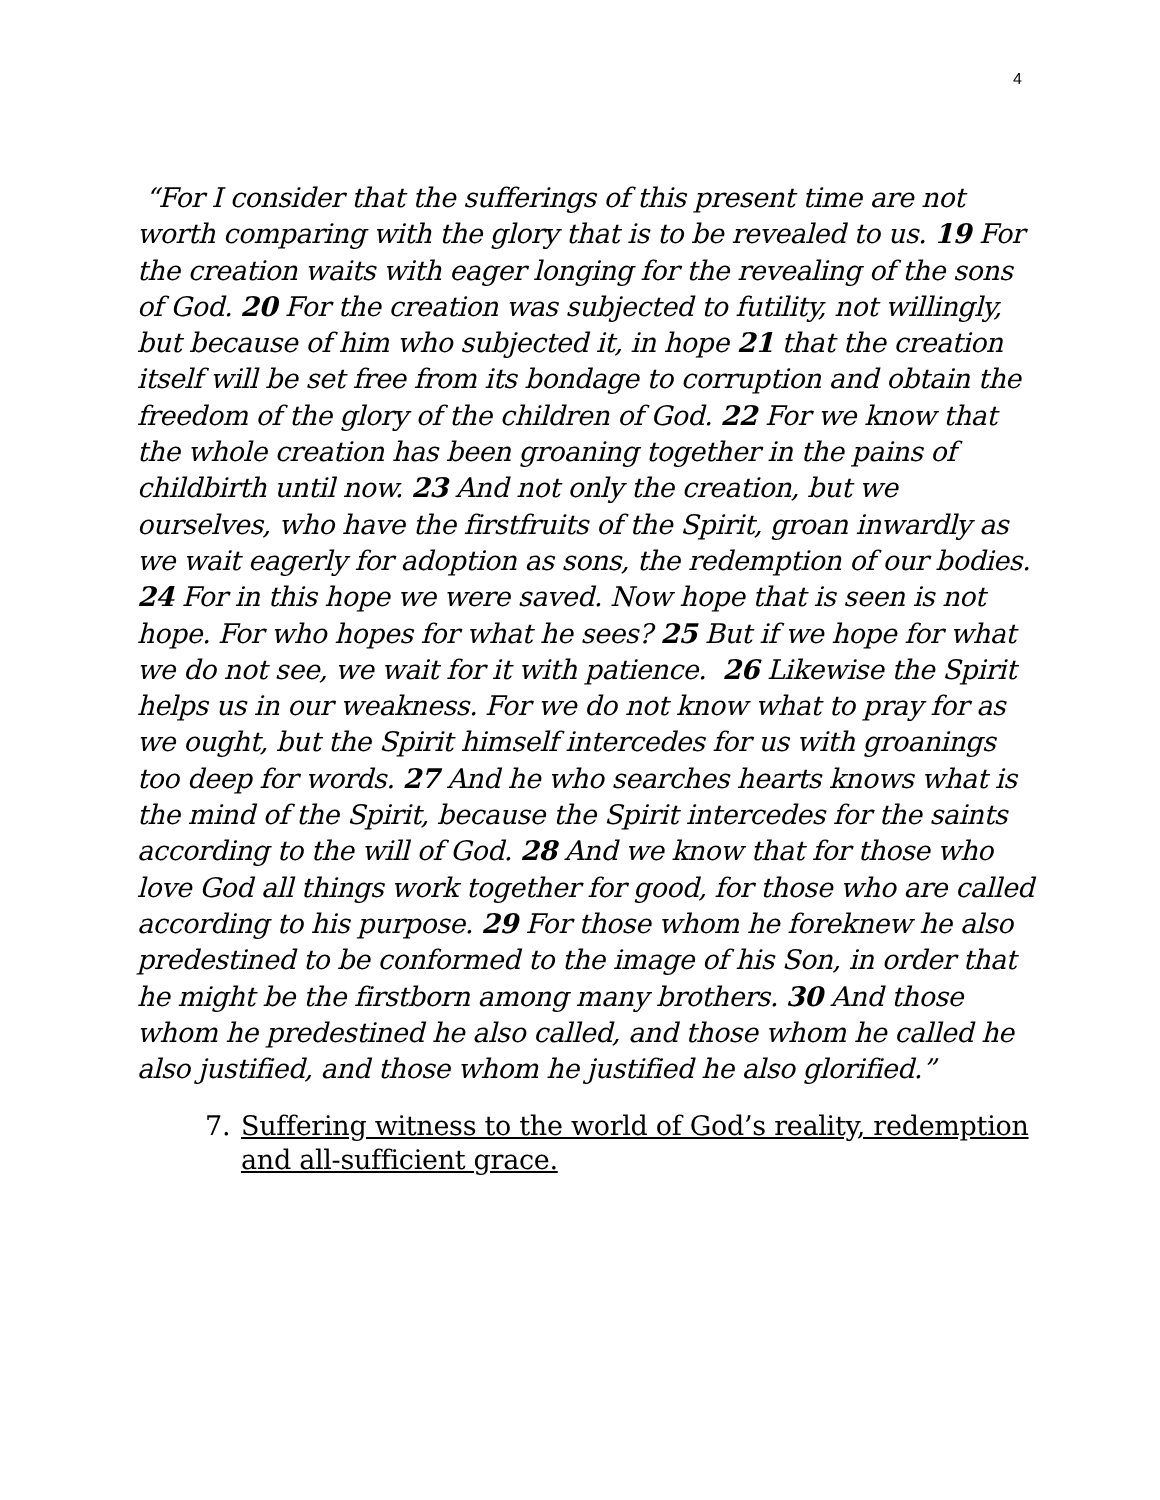4
“For I consider that the sufferings of this present time are not worth comparing with the glory that is to be revealed to us. 19 For the creation waits with eager longing for the revealing of the sons of God. 20 For the creation was subjected to futility, not willingly, but because of him who subjected it, in hope 21 that the creation itself will be set free from its bondage to corruption and obtain the freedom of the glory of the children of God. 22 For we know that the whole creation has been groaning together in the pains of childbirth until now. 23 And not only the creation, but we ourselves, who have the firstfruits of the Spirit, groan inwardly as we wait eagerly for adoption as sons, the redemption of our bodies. 24 For in this hope we were saved. Now hope that is seen is not hope. For who hopes for what he sees? 25 But if we hope for what we do not see, we wait for it with patience. 26 Likewise the Spirit helps us in our weakness. For we do not know what to pray for as we ought, but the Spirit himself intercedes for us with groanings too deep for words. 27 And he who searches hearts knows what is the mind of the Spirit, because the Spirit intercedes for the saints according to the will of God. 28 And we know that for those who love God all things work together for good, for those who are called according to his purpose. 29 For those whom he foreknew he also predestined to be conformed to the image of his Son, in order that he might be the firstborn among many brothers. 30 And those whom he predestined he also called, and those whom he called he also justified, and those whom he justified he also glorified.”
7. Suffering witness to the world of God’s reality, redemption and all-sufficient grace.